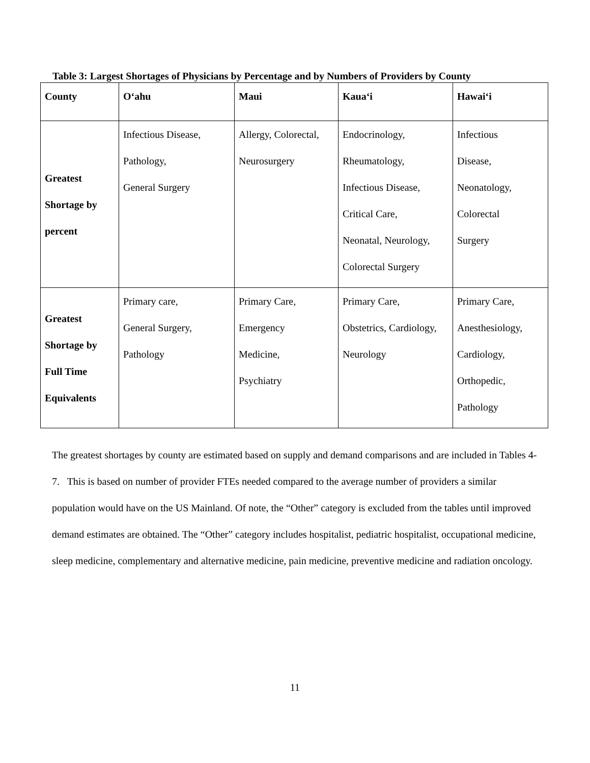Table 3: Largest Shortages of Physicians by Percentage and by Numbers of Providers by County
| County | O‘ahu | Maui | Kaua‘i | Hawai‘i |
| --- | --- | --- | --- | --- |
| Greatest Shortage by percent | Infectious Disease, Pathology, General Surgery | Allergy, Colorectal, Neurosurgery | Endocrinology, Rheumatology, Infectious Disease, Critical Care, Neonatal, Neurology, Colorectal Surgery | Infectious Disease, Neonatology, Colorectal Surgery |
| Greatest Shortage by Full Time Equivalents | Primary care, General Surgery, Pathology | Primary Care, Emergency Medicine, Psychiatry | Primary Care, Obstetrics, Cardiology, Neurology | Primary Care, Anesthesiology, Cardiology, Orthopedic, Pathology |
The greatest shortages by county are estimated based on supply and demand comparisons and are included in Tables 4-7. This is based on number of provider FTEs needed compared to the average number of providers a similar population would have on the US Mainland. Of note, the “Other” category is excluded from the tables until improved demand estimates are obtained. The “Other” category includes hospitalist, pediatric hospitalist, occupational medicine, sleep medicine, complementary and alternative medicine, pain medicine, preventive medicine and radiation oncology.
11